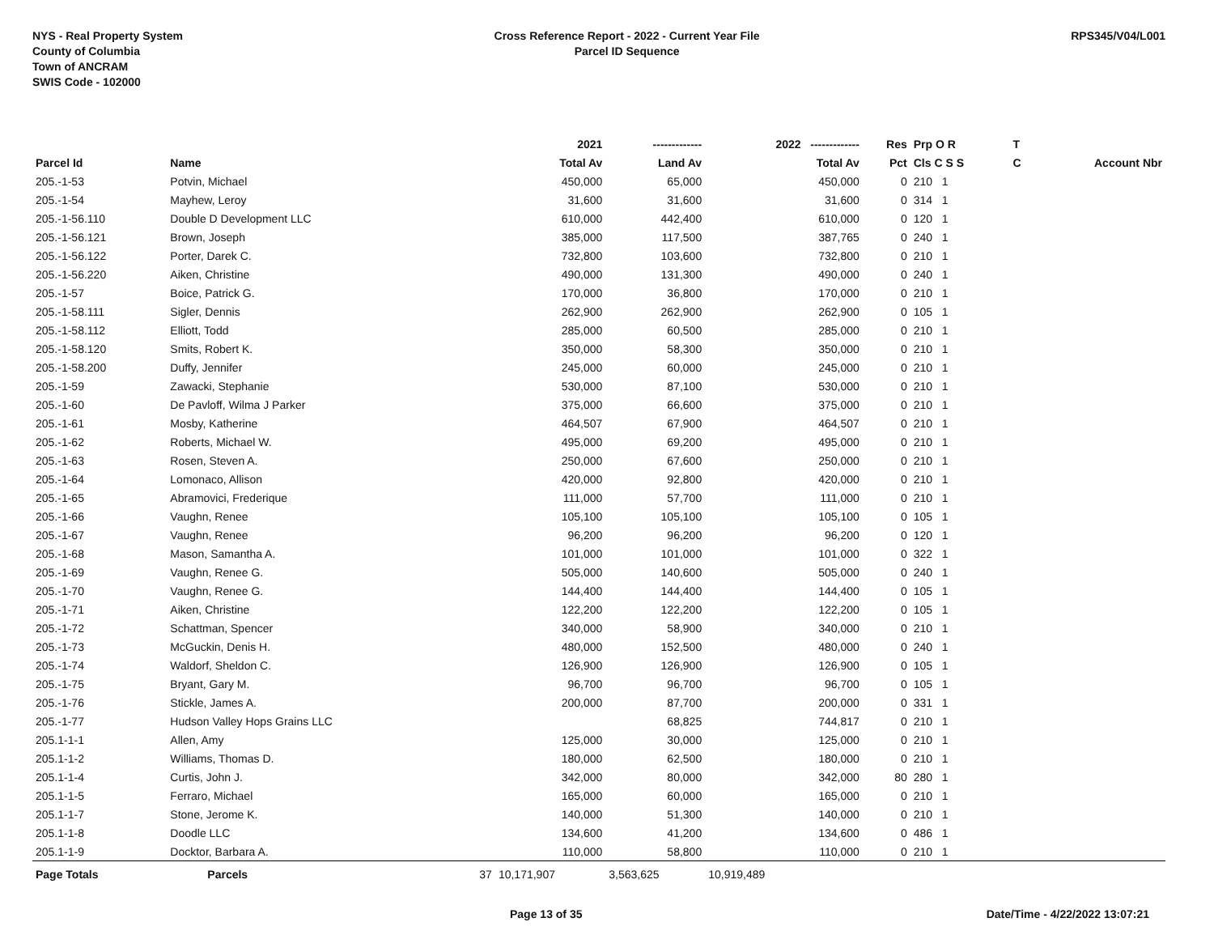NYS - Real Property System
County of Columbia
Town of ANCRAM
SWIS Code - 102000
Cross Reference Report - 2022 - Current Year File
Parcel ID Sequence
RPS345/V04/L001
| | | | 2021 | ------------- | 2022 ------------- | Res | Prp O R | T | |
| --- | --- | --- | --- | --- | --- | --- | --- | --- | --- |
| Parcel Id | Name | | Total Av | Land Av | Total Av | Pct | Cls C S S | C | Account Nbr |
| 205.-1-53 | Potvin, Michael | | 450,000 | 65,000 | 450,000 | 0 | 210 1 | | |
| 205.-1-54 | Mayhew, Leroy | | 31,600 | 31,600 | 31,600 | 0 | 314 1 | | |
| 205.-1-56.110 | Double D Development LLC | | 610,000 | 442,400 | 610,000 | 0 | 120 1 | | |
| 205.-1-56.121 | Brown, Joseph | | 385,000 | 117,500 | 387,765 | 0 | 240 1 | | |
| 205.-1-56.122 | Porter, Darek C. | | 732,800 | 103,600 | 732,800 | 0 | 210 1 | | |
| 205.-1-56.220 | Aiken, Christine | | 490,000 | 131,300 | 490,000 | 0 | 240 1 | | |
| 205.-1-57 | Boice, Patrick G. | | 170,000 | 36,800 | 170,000 | 0 | 210 1 | | |
| 205.-1-58.111 | Sigler, Dennis | | 262,900 | 262,900 | 262,900 | 0 | 105 1 | | |
| 205.-1-58.112 | Elliott, Todd | | 285,000 | 60,500 | 285,000 | 0 | 210 1 | | |
| 205.-1-58.120 | Smits, Robert K. | | 350,000 | 58,300 | 350,000 | 0 | 210 1 | | |
| 205.-1-58.200 | Duffy, Jennifer | | 245,000 | 60,000 | 245,000 | 0 | 210 1 | | |
| 205.-1-59 | Zawacki, Stephanie | | 530,000 | 87,100 | 530,000 | 0 | 210 1 | | |
| 205.-1-60 | De Pavloff, Wilma J Parker | | 375,000 | 66,600 | 375,000 | 0 | 210 1 | | |
| 205.-1-61 | Mosby, Katherine | | 464,507 | 67,900 | 464,507 | 0 | 210 1 | | |
| 205.-1-62 | Roberts, Michael W. | | 495,000 | 69,200 | 495,000 | 0 | 210 1 | | |
| 205.-1-63 | Rosen, Steven A. | | 250,000 | 67,600 | 250,000 | 0 | 210 1 | | |
| 205.-1-64 | Lomonaco, Allison | | 420,000 | 92,800 | 420,000 | 0 | 210 1 | | |
| 205.-1-65 | Abramovici, Frederique | | 111,000 | 57,700 | 111,000 | 0 | 210 1 | | |
| 205.-1-66 | Vaughn, Renee | | 105,100 | 105,100 | 105,100 | 0 | 105 1 | | |
| 205.-1-67 | Vaughn, Renee | | 96,200 | 96,200 | 96,200 | 0 | 120 1 | | |
| 205.-1-68 | Mason, Samantha A. | | 101,000 | 101,000 | 101,000 | 0 | 322 1 | | |
| 205.-1-69 | Vaughn, Renee G. | | 505,000 | 140,600 | 505,000 | 0 | 240 1 | | |
| 205.-1-70 | Vaughn, Renee G. | | 144,400 | 144,400 | 144,400 | 0 | 105 1 | | |
| 205.-1-71 | Aiken, Christine | | 122,200 | 122,200 | 122,200 | 0 | 105 1 | | |
| 205.-1-72 | Schattman, Spencer | | 340,000 | 58,900 | 340,000 | 0 | 210 1 | | |
| 205.-1-73 | McGuckin, Denis H. | | 480,000 | 152,500 | 480,000 | 0 | 240 1 | | |
| 205.-1-74 | Waldorf, Sheldon C. | | 126,900 | 126,900 | 126,900 | 0 | 105 1 | | |
| 205.-1-75 | Bryant, Gary M. | | 96,700 | 96,700 | 96,700 | 0 | 105 1 | | |
| 205.-1-76 | Stickle, James A. | | 200,000 | 87,700 | 200,000 | 0 | 331 1 | | |
| 205.-1-77 | Hudson Valley Hops Grains LLC | | | 68,825 | 744,817 | 0 | 210 1 | | |
| 205.1-1-1 | Allen, Amy | | 125,000 | 30,000 | 125,000 | 0 | 210 1 | | |
| 205.1-1-2 | Williams, Thomas D. | | 180,000 | 62,500 | 180,000 | 0 | 210 1 | | |
| 205.1-1-4 | Curtis, John J. | | 342,000 | 80,000 | 342,000 | 80 | 280 1 | | |
| 205.1-1-5 | Ferraro, Michael | | 165,000 | 60,000 | 165,000 | 0 | 210 1 | | |
| 205.1-1-7 | Stone, Jerome K. | | 140,000 | 51,300 | 140,000 | 0 | 210 1 | | |
| 205.1-1-8 | Doodle LLC | | 134,600 | 41,200 | 134,600 | 0 | 486 1 | | |
| 205.1-1-9 | Docktor, Barbara A. | | 110,000 | 58,800 | 110,000 | 0 | 210 1 | | |
| Page Totals | Parcels | 37 | 10,171,907 | 3,563,625 | 10,919,489 | | | | |
Page 13 of 35 Date/Time - 4/22/2022 13:07:21